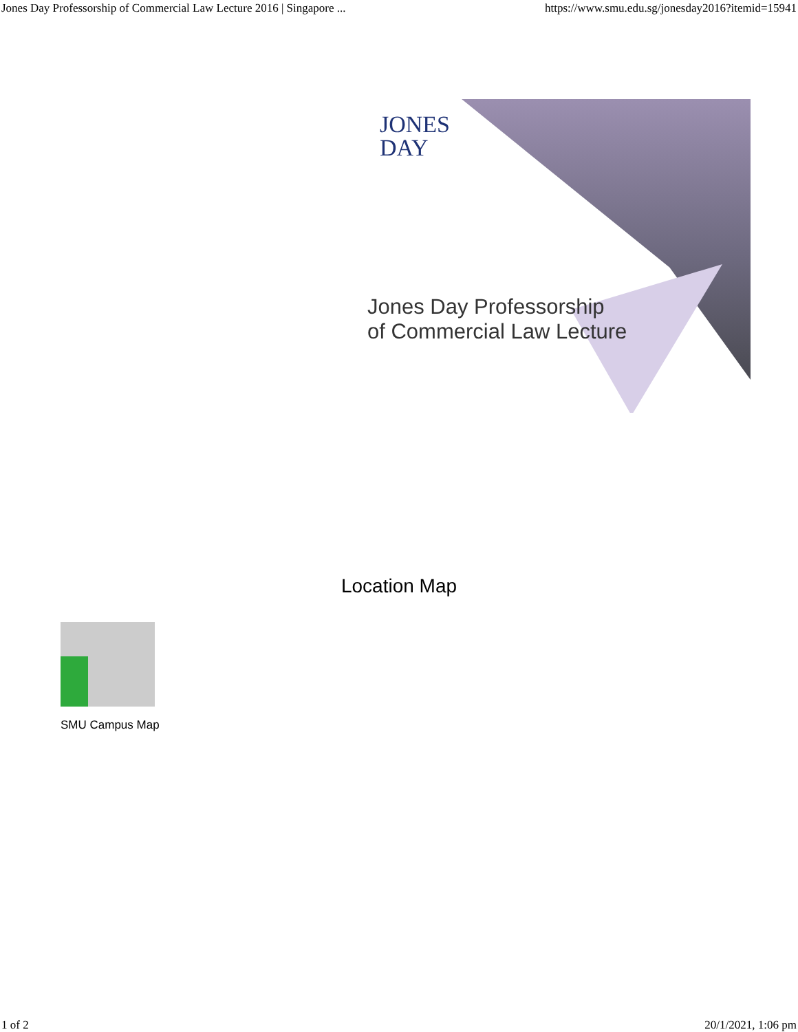Jones Day Professorship of Commercial Law Lecture 2016 | Singapore ... https://www.smu.edu.sg/jonesday2016?itemid=15941
JONES
DAY
Jones Day Professorship
of Commercial Law Lecture
Location Map
SMU Campus Map
1 of 2 20/1/2021, 1:06 pm